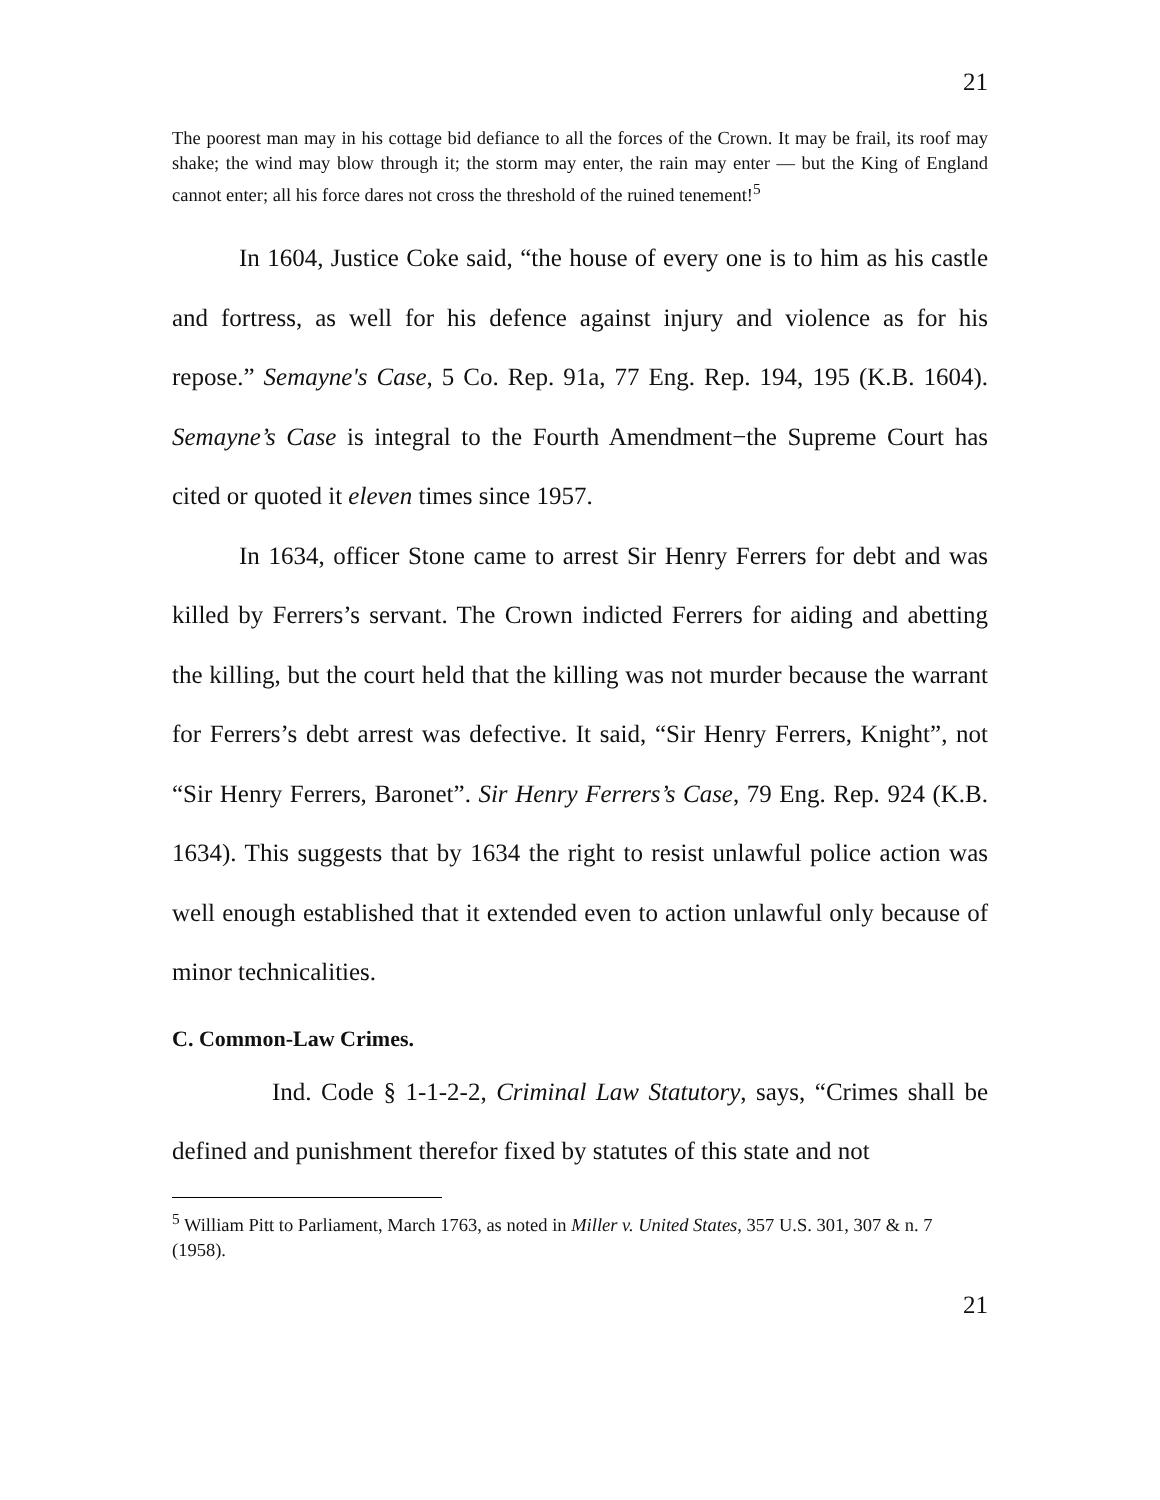21
The poorest man may in his cottage bid defiance to all the forces of the Crown. It may be frail, its roof may shake; the wind may blow through it; the storm may enter, the rain may enter — but the King of England cannot enter; all his force dares not cross the threshold of the ruined tenement!<sup>5</sup>
In 1604, Justice Coke said, “the house of every one is to him as his castle and fortress, as well for his defence against injury and violence as for his repose.” Semayne's Case, 5 Co. Rep. 91a, 77 Eng. Rep. 194, 195 (K.B. 1604). Semayne’s Case is integral to the Fourth Amendment−the Supreme Court has cited or quoted it eleven times since 1957.
In 1634, officer Stone came to arrest Sir Henry Ferrers for debt and was killed by Ferrers’s servant. The Crown indicted Ferrers for aiding and abetting the killing, but the court held that the killing was not murder because the warrant for Ferrers’s debt arrest was defective. It said, “Sir Henry Ferrers, Knight”, not “Sir Henry Ferrers, Baronet”. Sir Henry Ferrers’s Case, 79 Eng. Rep. 924 (K.B. 1634). This suggests that by 1634 the right to resist unlawful police action was well enough established that it extended even to action unlawful only because of minor technicalities.
C. Common-Law Crimes.
Ind. Code § 1-1-2-2, Criminal Law Statutory, says, “Crimes shall be defined and punishment therefor fixed by statutes of this state and not
<sup>5</sup> William Pitt to Parliament, March 1763, as noted in Miller v. United States, 357 U.S. 301, 307 & n. 7 (1958).
21